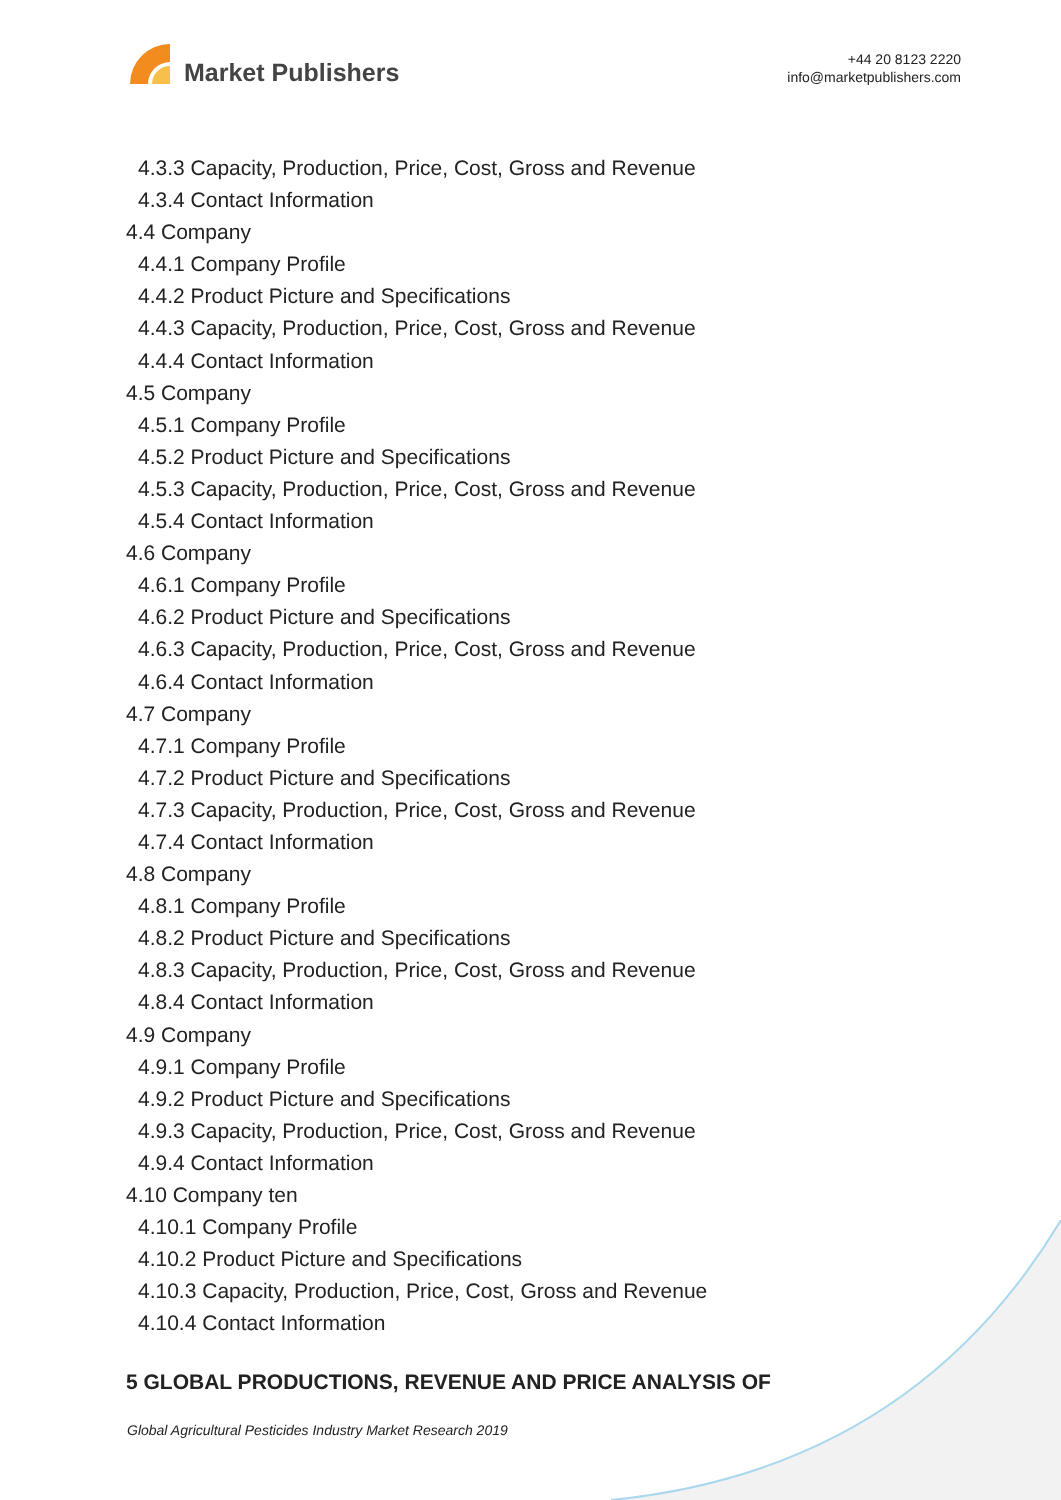Market Publishers
+44 20 8123 2220
info@marketpublishers.com
4.3.3 Capacity, Production, Price, Cost, Gross and Revenue
4.3.4 Contact Information
4.4 Company
4.4.1 Company Profile
4.4.2 Product Picture and Specifications
4.4.3 Capacity, Production, Price, Cost, Gross and Revenue
4.4.4 Contact Information
4.5 Company
4.5.1 Company Profile
4.5.2 Product Picture and Specifications
4.5.3 Capacity, Production, Price, Cost, Gross and Revenue
4.5.4 Contact Information
4.6 Company
4.6.1 Company Profile
4.6.2 Product Picture and Specifications
4.6.3 Capacity, Production, Price, Cost, Gross and Revenue
4.6.4 Contact Information
4.7 Company
4.7.1 Company Profile
4.7.2 Product Picture and Specifications
4.7.3 Capacity, Production, Price, Cost, Gross and Revenue
4.7.4 Contact Information
4.8 Company
4.8.1 Company Profile
4.8.2 Product Picture and Specifications
4.8.3 Capacity, Production, Price, Cost, Gross and Revenue
4.8.4 Contact Information
4.9 Company
4.9.1 Company Profile
4.9.2 Product Picture and Specifications
4.9.3 Capacity, Production, Price, Cost, Gross and Revenue
4.9.4 Contact Information
4.10 Company ten
4.10.1 Company Profile
4.10.2 Product Picture and Specifications
4.10.3 Capacity, Production, Price, Cost, Gross and Revenue
4.10.4 Contact Information
5 GLOBAL PRODUCTIONS, REVENUE AND PRICE ANALYSIS OF
Global Agricultural Pesticides Industry Market Research 2019